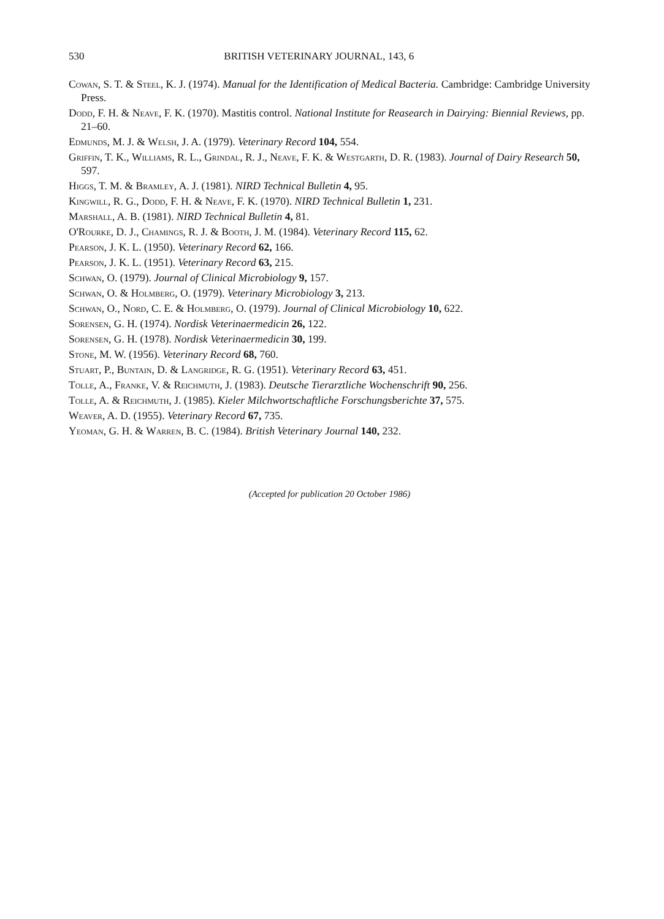530 BRITISH VETERINARY JOURNAL, 143, 6
Cowan, S. T. & Steel, K. J. (1974). Manual for the Identification of Medical Bacteria. Cambridge: Cambridge University Press.
Dodd, F. H. & Neave, F. K. (1970). Mastitis control. National Institute for Reasearch in Dairying: Biennial Reviews, pp. 21–60.
Edmunds, M. J. & Welsh, J. A. (1979). Veterinary Record 104, 554.
Griffin, T. K., Williams, R. L., Grindal, R. J., Neave, F. K. & Westgarth, D. R. (1983). Journal of Dairy Research 50, 597.
Higgs, T. M. & Bramley, A. J. (1981). NIRD Technical Bulletin 4, 95.
Kingwill, R. G., Dodd, F. H. & Neave, F. K. (1970). NIRD Technical Bulletin 1, 231.
Marshall, A. B. (1981). NIRD Technical Bulletin 4, 81.
O'Rourke, D. J., Chamings, R. J. & Booth, J. M. (1984). Veterinary Record 115, 62.
Pearson, J. K. L. (1950). Veterinary Record 62, 166.
Pearson, J. K. L. (1951). Veterinary Record 63, 215.
Schwan, O. (1979). Journal of Clinical Microbiology 9, 157.
Schwan, O. & Holmberg, O. (1979). Veterinary Microbiology 3, 213.
Schwan, O., Nord, C. E. & Holmberg, O. (1979). Journal of Clinical Microbiology 10, 622.
Sorensen, G. H. (1974). Nordisk Veterinaermedicin 26, 122.
Sorensen, G. H. (1978). Nordisk Veterinaermedicin 30, 199.
Stone, M. W. (1956). Veterinary Record 68, 760.
Stuart, P., Buntain, D. & Langridge, R. G. (1951). Veterinary Record 63, 451.
Tolle, A., Franke, V. & Reichmuth, J. (1983). Deutsche Tierarztliche Wochenschrift 90, 256.
Tolle, A. & Reichmuth, J. (1985). Kieler Milchwortschaftliche Forschungsberichte 37, 575.
Weaver, A. D. (1955). Veterinary Record 67, 735.
Yeoman, G. H. & Warren, B. C. (1984). British Veterinary Journal 140, 232.
(Accepted for publication 20 October 1986)